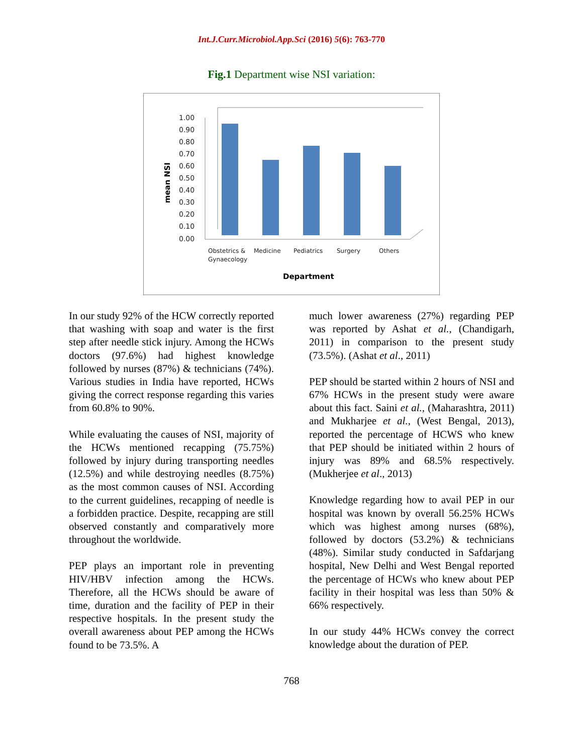Int.J.Curr.Microbiol.App.Sci (2016) 5(6): 763-770
Fig.1 Department wise NSI variation:
1.00
0.90
0.80
0.70
0.60
0.50
0.40
0.30
0.20
0.10
0.00
mean NSI
Obstetrics &
Gynaecology
Medicine
Pediatrics
Surgery
Others
Department
In our study 92% of the HCW correctly reported that washing with soap and water is the first step after needle stick injury. Among the HCWs doctors (97.6%) had highest knowledge followed by nurses (87%) & technicians (74%). Various studies in India have reported, HCWs giving the correct response regarding this varies from 60.8% to 90%.
While evaluating the causes of NSI, majority of the HCWs mentioned recapping (75.75%) followed by injury during transporting needles (12.5%) and while destroying needles (8.75%) as the most common causes of NSI. According to the current guidelines, recapping of needle is a forbidden practice. Despite, recapping are still observed constantly and comparatively more throughout the worldwide.
PEP plays an important role in preventing HIV/HBV infection among the HCWs. Therefore, all the HCWs should be aware of time, duration and the facility of PEP in their respective hospitals. In the present study the overall awareness about PEP among the HCWs found to be 73.5%. A
much lower awareness (27%) regarding PEP was reported by Ashat et al., (Chandigarh, 2011) in comparison to the present study (73.5%). (Ashat et al., 2011)
PEP should be started within 2 hours of NSI and 67% HCWs in the present study were aware about this fact. Saini et al., (Maharashtra, 2011) and Mukharjee et al., (West Bengal, 2013), reported the percentage of HCWS who knew that PEP should be initiated within 2 hours of injury was 89% and 68.5% respectively. (Mukherjee et al., 2013)
Knowledge regarding how to avail PEP in our hospital was known by overall 56.25% HCWs which was highest among nurses (68%), followed by doctors (53.2%) & technicians (48%). Similar study conducted in Safdarjang hospital, New Delhi and West Bengal reported the percentage of HCWs who knew about PEP facility in their hospital was less than 50% & 66% respectively.
In our study 44% HCWs convey the correct knowledge about the duration of PEP.
768